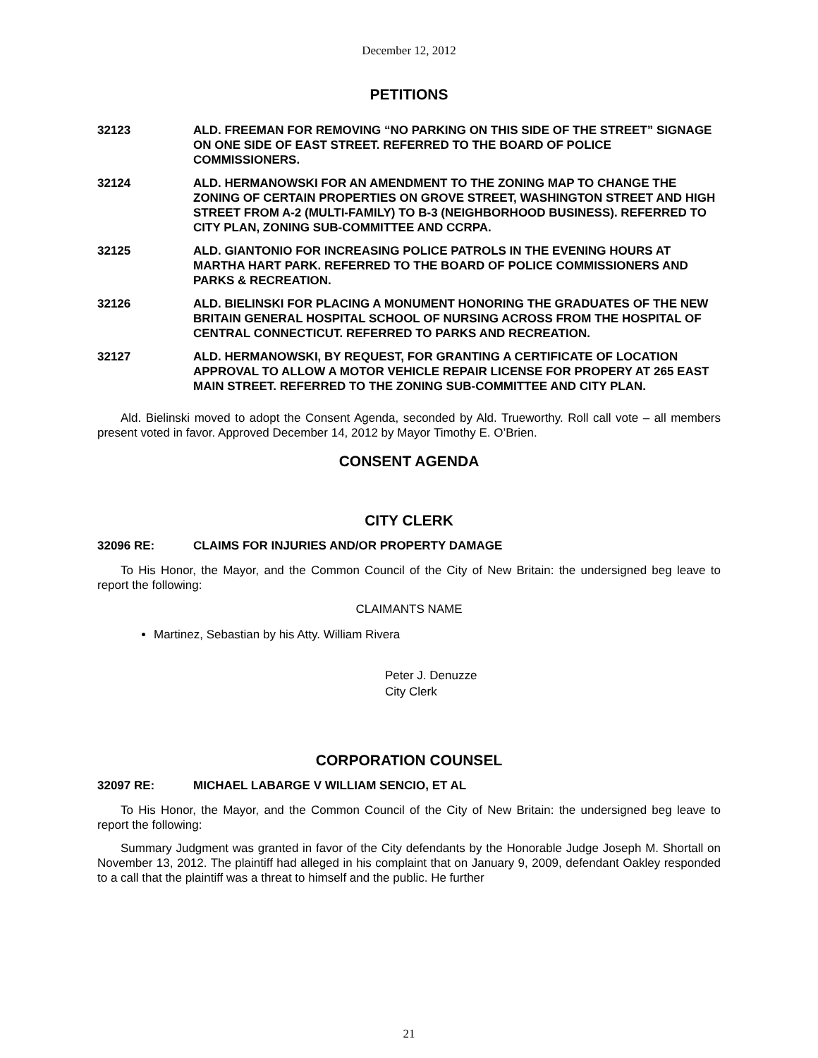December 12, 2012
PETITIONS
32123 ALD. FREEMAN FOR REMOVING “NO PARKING ON THIS SIDE OF THE STREET” SIGNAGE ON ONE SIDE OF EAST STREET. REFERRED TO THE BOARD OF POLICE COMMISSIONERS.
32124 ALD. HERMANOWSKI FOR AN AMENDMENT TO THE ZONING MAP TO CHANGE THE ZONING OF CERTAIN PROPERTIES ON GROVE STREET, WASHINGTON STREET AND HIGH STREET FROM A-2 (MULTI-FAMILY) TO B-3 (NEIGHBORHOOD BUSINESS). REFERRED TO CITY PLAN, ZONING SUB-COMMITTEE AND CCRPA.
32125 ALD. GIANTONIO FOR INCREASING POLICE PATROLS IN THE EVENING HOURS AT MARTHA HART PARK. REFERRED TO THE BOARD OF POLICE COMMISSIONERS AND PARKS & RECREATION.
32126 ALD. BIELINSKI FOR PLACING A MONUMENT HONORING THE GRADUATES OF THE NEW BRITAIN GENERAL HOSPITAL SCHOOL OF NURSING ACROSS FROM THE HOSPITAL OF CENTRAL CONNECTICUT. REFERRED TO PARKS AND RECREATION.
32127 ALD. HERMANOWSKI, BY REQUEST, FOR GRANTING A CERTIFICATE OF LOCATION APPROVAL TO ALLOW A MOTOR VEHICLE REPAIR LICENSE FOR PROPERY AT 265 EAST MAIN STREET. REFERRED TO THE ZONING SUB-COMMITTEE AND CITY PLAN.
Ald. Bielinski moved to adopt the Consent Agenda, seconded by Ald. Trueworthy. Roll call vote – all members present voted in favor. Approved December 14, 2012 by Mayor Timothy E. O’Brien.
CONSENT AGENDA
CITY CLERK
32096 RE: CLAIMS FOR INJURIES AND/OR PROPERTY DAMAGE
To His Honor, the Mayor, and the Common Council of the City of New Britain: the undersigned beg leave to report the following:
CLAIMANTS NAME
Martinez, Sebastian by his Atty. William Rivera
Peter J. Denuzze
City Clerk
CORPORATION COUNSEL
32097 RE: MICHAEL LABARGE V WILLIAM SENCIO, ET AL
To His Honor, the Mayor, and the Common Council of the City of New Britain: the undersigned beg leave to report the following:
Summary Judgment was granted in favor of the City defendants by the Honorable Judge Joseph M. Shortall on November 13, 2012. The plaintiff had alleged in his complaint that on January 9, 2009, defendant Oakley responded to a call that the plaintiff was a threat to himself and the public. He further
21